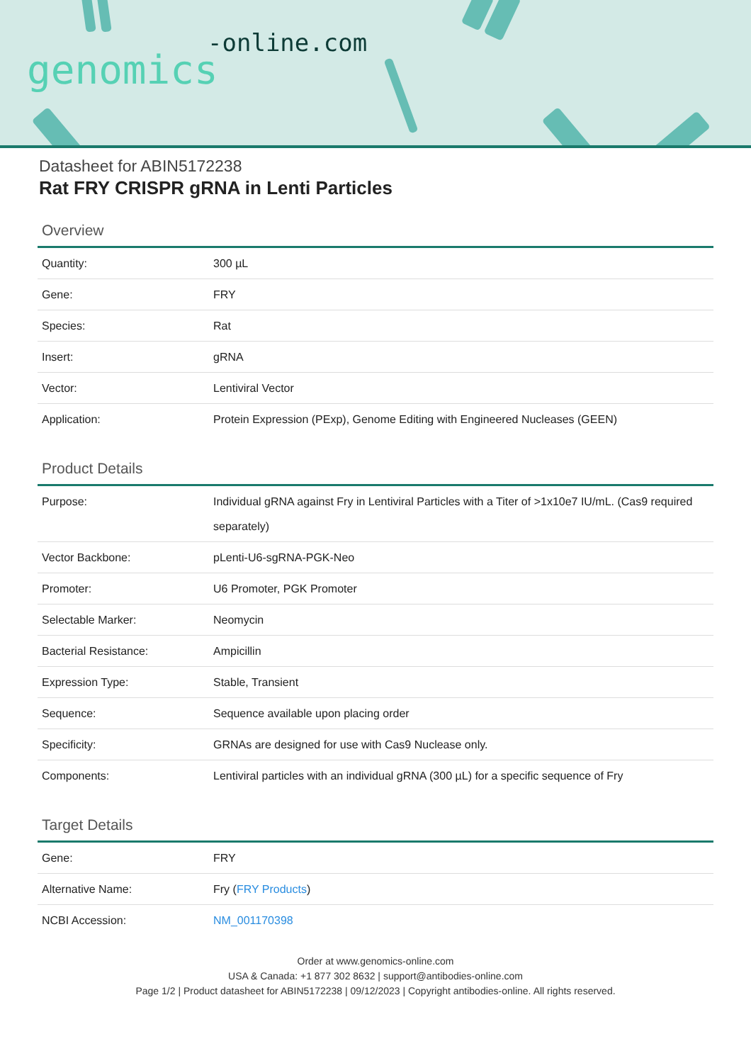-online.com
genomics
Datasheet for ABIN5172238
Rat FRY CRISPR gRNA in Lenti Particles
Overview
| Quantity: | 300 µL |
| Gene: | FRY |
| Species: | Rat |
| Insert: | gRNA |
| Vector: | Lentiviral Vector |
| Application: | Protein Expression (PExp), Genome Editing with Engineered Nucleases (GEEN) |
Product Details
| Purpose: | Individual gRNA against Fry in Lentiviral Particles with a Titer of >1x10e7 IU/mL. (Cas9 required separately) |
| Vector Backbone: | pLenti-U6-sgRNA-PGK-Neo |
| Promoter: | U6 Promoter, PGK Promoter |
| Selectable Marker: | Neomycin |
| Bacterial Resistance: | Ampicillin |
| Expression Type: | Stable, Transient |
| Sequence: | Sequence available upon placing order |
| Specificity: | GRNAs are designed for use with Cas9 Nuclease only. |
| Components: | Lentiviral particles with an individual gRNA (300 µL) for a specific sequence of Fry |
Target Details
| Gene: | FRY |
| Alternative Name: | Fry ( FRY Products ) |
| NCBI Accession: | NM_001170398 |
Order at www.genomics-online.com
USA & Canada: +1 877 302 8632 | support@antibodies-online.com
Page 1/2 | Product datasheet for ABIN5172238 | 09/12/2023 | Copyright antibodies-online. All rights reserved.